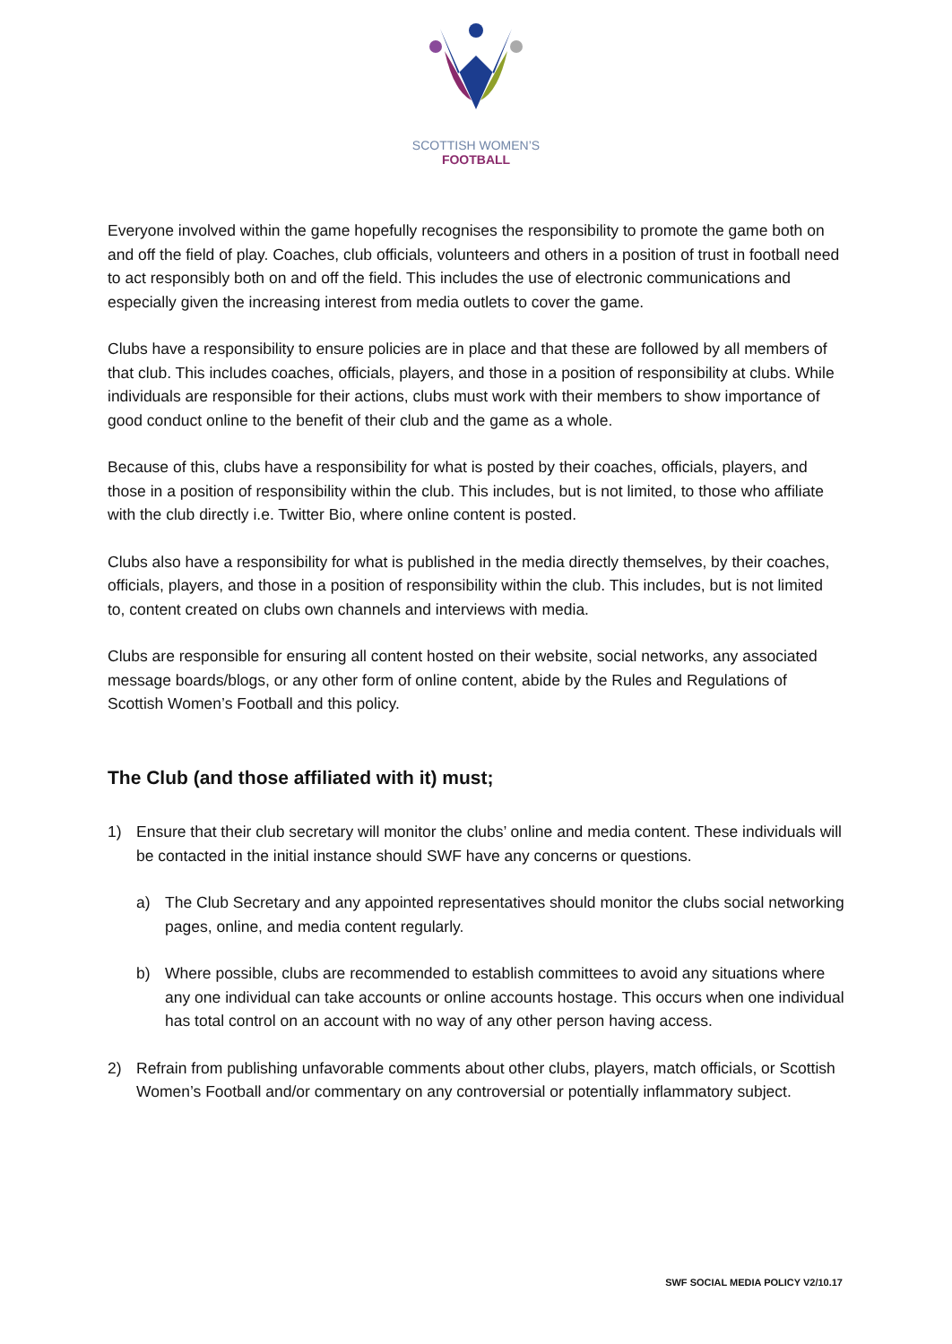SCOTTISH WOMEN’S
FOOTBALL
Everyone involved within the game hopefully recognises the responsibility to promote the game both on and off the field of play. Coaches, club officials, volunteers and others in a position of trust in football need to act responsibly both on and off the field. This includes the use of electronic communications and especially given the increasing interest from media outlets to cover the game.
Clubs have a responsibility to ensure policies are in place and that these are followed by all members of that club. This includes coaches, officials, players, and those in a position of responsibility at clubs. While individuals are responsible for their actions, clubs must work with their members to show importance of good conduct online to the benefit of their club and the game as a whole.
Because of this, clubs have a responsibility for what is posted by their coaches, officials, players, and those in a position of responsibility within the club. This includes, but is not limited, to those who affiliate with the club directly i.e. Twitter Bio, where online content is posted.
Clubs also have a responsibility for what is published in the media directly themselves, by their coaches, officials, players, and those in a position of responsibility within the club. This includes, but is not limited to, content created on clubs own channels and interviews with media.
Clubs are responsible for ensuring all content hosted on their website, social networks, any associated message boards/blogs, or any other form of online content, abide by the Rules and Regulations of Scottish Women’s Football and this policy.
The Club (and those affiliated with it) must;
1) Ensure that their club secretary will monitor the clubs’ online and media content. These individuals will be contacted in the initial instance should SWF have any concerns or questions.
a) The Club Secretary and any appointed representatives should monitor the clubs social networking pages, online, and media content regularly.
b) Where possible, clubs are recommended to establish committees to avoid any situations where any one individual can take accounts or online accounts hostage. This occurs when one individual has total control on an account with no way of any other person having access.
2) Refrain from publishing unfavorable comments about other clubs, players, match officials, or Scottish Women’s Football and/or commentary on any controversial or potentially inflammatory subject.
SWF SOCIAL MEDIA POLICY V2/10.17